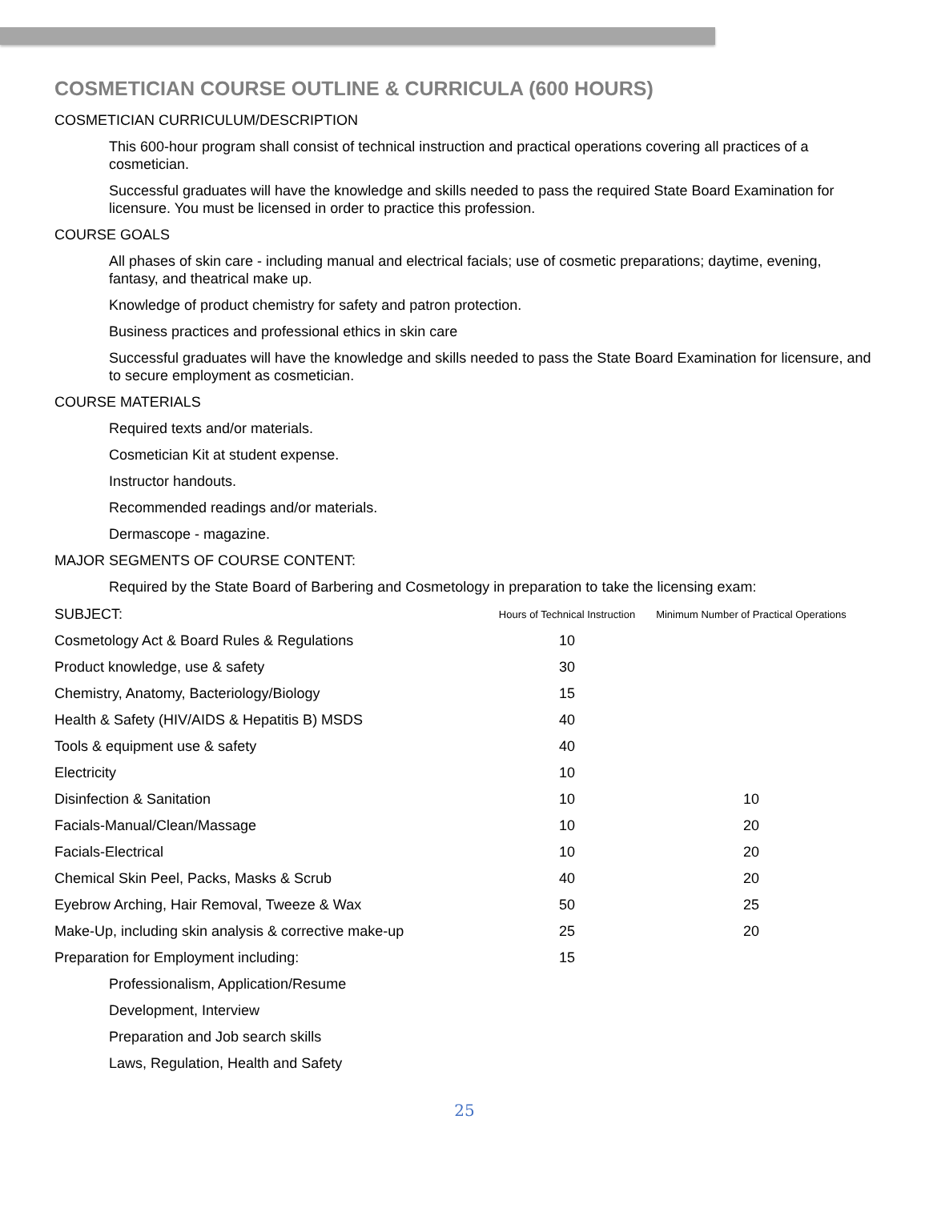COSMETICIAN COURSE OUTLINE & CURRICULA (600 HOURS)
COSMETICIAN CURRICULUM/DESCRIPTION
This 600-hour program shall consist of technical instruction and practical operations covering all practices of a cosmetician.
Successful graduates will have the knowledge and skills needed to pass the required State Board Examination for licensure. You must be licensed in order to practice this profession.
COURSE GOALS
All phases of skin care - including manual and electrical facials; use of cosmetic preparations; daytime, evening, fantasy, and theatrical make up.
Knowledge of product chemistry for safety and patron protection.
Business practices and professional ethics in skin care
Successful graduates will have the knowledge and skills needed to pass the State Board Examination for licensure, and to secure employment as cosmetician.
COURSE MATERIALS
Required texts and/or materials.
Cosmetician Kit at student expense.
Instructor handouts.
Recommended readings and/or materials.
Dermascope - magazine.
MAJOR SEGMENTS OF COURSE CONTENT:
Required by the State Board of Barbering and Cosmetology in preparation to take the licensing exam:
| SUBJECT: | Hours of Technical Instruction | Minimum Number of Practical Operations |
| --- | --- | --- |
| Cosmetology Act & Board Rules & Regulations | 10 | |
| Product knowledge, use & safety | 30 | |
| Chemistry, Anatomy, Bacteriology/Biology | 15 | |
| Health & Safety (HIV/AIDS & Hepatitis B) MSDS | 40 | |
| Tools & equipment use & safety | 40 | |
| Electricity | 10 | |
| Disinfection & Sanitation | 10 | 10 |
| Facials-Manual/Clean/Massage | 10 | 20 |
| Facials-Electrical | 10 | 20 |
| Chemical Skin Peel, Packs, Masks & Scrub | 40 | 20 |
| Eyebrow Arching, Hair Removal, Tweeze & Wax | 50 | 25 |
| Make-Up, including skin analysis & corrective make-up | 25 | 20 |
| Preparation for Employment including: | 15 | |
| Professionalism, Application/Resume | | |
| Development, Interview | | |
| Preparation and Job search skills | | |
| Laws, Regulation, Health and Safety | | |
25